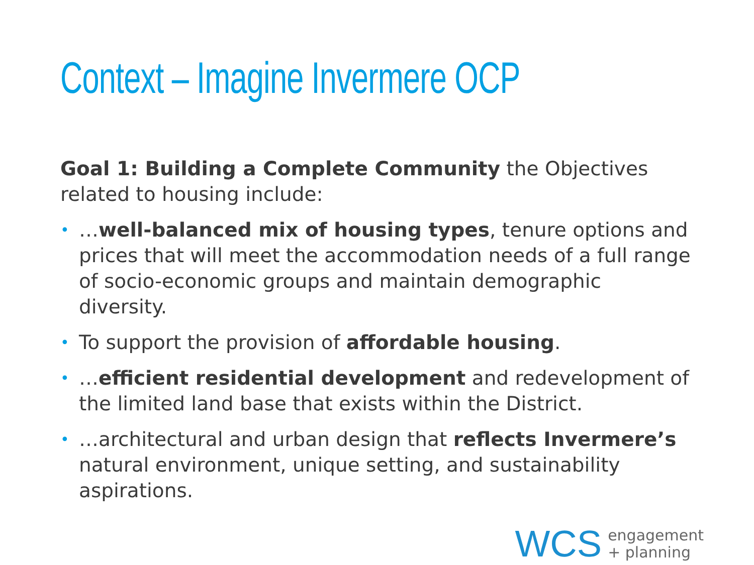Context – Imagine Invermere OCP
Goal 1: Building a Complete Community the Objectives related to housing include:
• …well-balanced mix of housing types, tenure options and prices that will meet the accommodation needs of a full range of socio-economic groups and maintain demographic diversity.
• To support the provision of affordable housing.
• …efficient residential development and redevelopment of the limited land base that exists within the District.
• …architectural and urban design that reflects Invermere’s natural environment, unique setting, and sustainability aspirations.
WCS engagement
+ planning